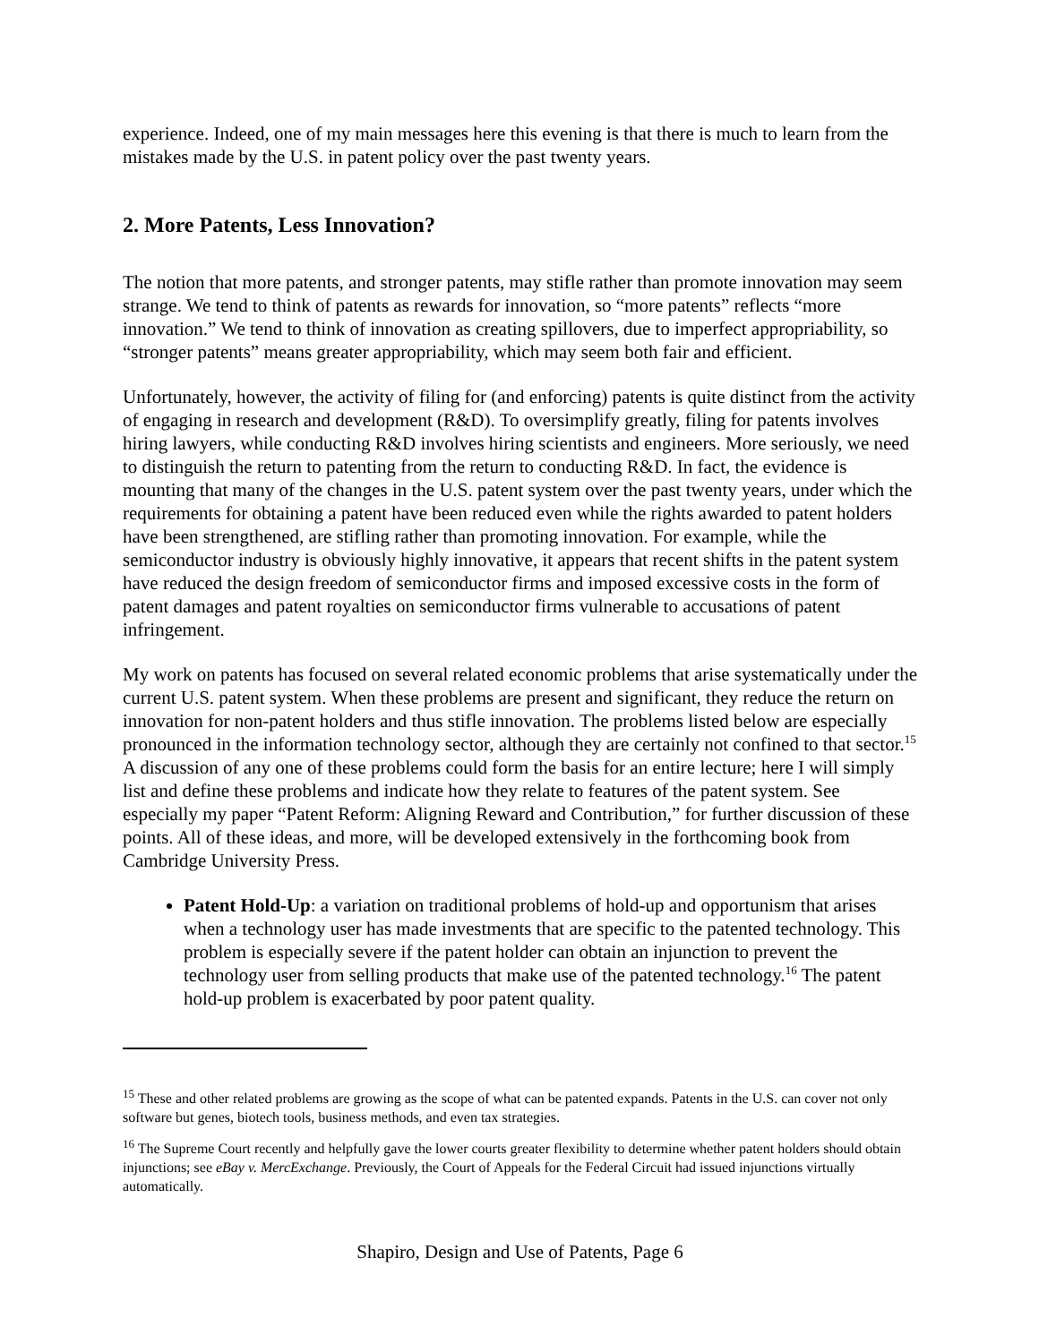experience. Indeed, one of my main messages here this evening is that there is much to learn from the mistakes made by the U.S. in patent policy over the past twenty years.
2. More Patents, Less Innovation?
The notion that more patents, and stronger patents, may stifle rather than promote innovation may seem strange. We tend to think of patents as rewards for innovation, so “more patents” reflects “more innovation.” We tend to think of innovation as creating spillovers, due to imperfect appropriability, so “stronger patents” means greater appropriability, which may seem both fair and efficient.
Unfortunately, however, the activity of filing for (and enforcing) patents is quite distinct from the activity of engaging in research and development (R&D). To oversimplify greatly, filing for patents involves hiring lawyers, while conducting R&D involves hiring scientists and engineers. More seriously, we need to distinguish the return to patenting from the return to conducting R&D. In fact, the evidence is mounting that many of the changes in the U.S. patent system over the past twenty years, under which the requirements for obtaining a patent have been reduced even while the rights awarded to patent holders have been strengthened, are stifling rather than promoting innovation. For example, while the semiconductor industry is obviously highly innovative, it appears that recent shifts in the patent system have reduced the design freedom of semiconductor firms and imposed excessive costs in the form of patent damages and patent royalties on semiconductor firms vulnerable to accusations of patent infringement.
My work on patents has focused on several related economic problems that arise systematically under the current U.S. patent system. When these problems are present and significant, they reduce the return on innovation for non-patent holders and thus stifle innovation. The problems listed below are especially pronounced in the information technology sector, although they are certainly not confined to that sector.<sup>15</sup> A discussion of any one of these problems could form the basis for an entire lecture; here I will simply list and define these problems and indicate how they relate to features of the patent system. See especially my paper “Patent Reform: Aligning Reward and Contribution,” for further discussion of these points. All of these ideas, and more, will be developed extensively in the forthcoming book from Cambridge University Press.
Patent Hold-Up: a variation on traditional problems of hold-up and opportunism that arises when a technology user has made investments that are specific to the patented technology. This problem is especially severe if the patent holder can obtain an injunction to prevent the technology user from selling products that make use of the patented technology.<sup>16</sup> The patent hold-up problem is exacerbated by poor patent quality.
<sup>15</sup> These and other related problems are growing as the scope of what can be patented expands. Patents in the U.S. can cover not only software but genes, biotech tools, business methods, and even tax strategies.
<sup>16</sup> The Supreme Court recently and helpfully gave the lower courts greater flexibility to determine whether patent holders should obtain injunctions; see eBay v. MercExchange. Previously, the Court of Appeals for the Federal Circuit had issued injunctions virtually automatically.
Shapiro, Design and Use of Patents, Page 6